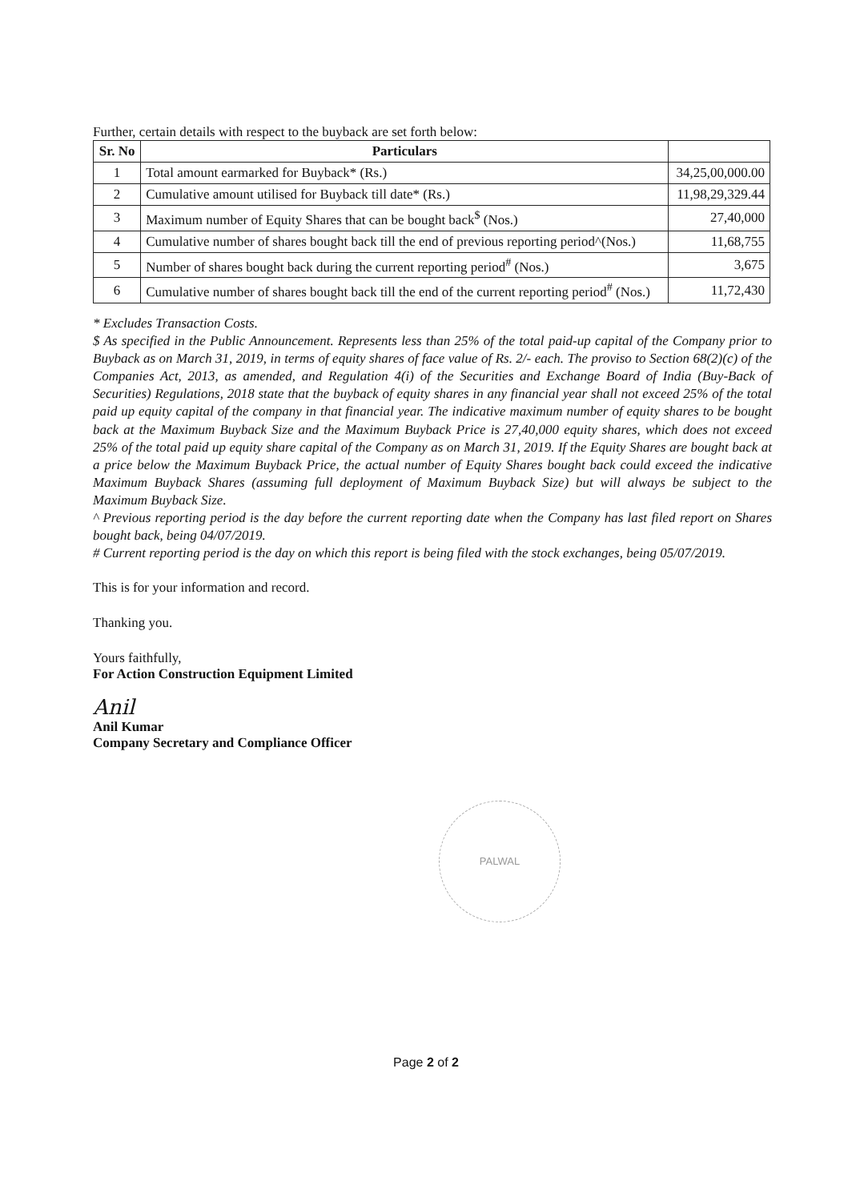Further, certain details with respect to the buyback are set forth below:
| Sr. No | Particulars | |
| --- | --- | --- |
| 1 | Total amount earmarked for Buyback* (Rs.) | 34,25,00,000.00 |
| 2 | Cumulative amount utilised for Buyback till date* (Rs.) | 11,98,29,329.44 |
| 3 | Maximum number of Equity Shares that can be bought back<sup>$</sup> (Nos.) | 27,40,000 |
| 4 | Cumulative number of shares bought back till the end of previous reporting period^(Nos.) | 11,68,755 |
| 5 | Number of shares bought back during the current reporting period<sup>#</sup> (Nos.) | 3,675 |
| 6 | Cumulative number of shares bought back till the end of the current reporting period<sup>#</sup> (Nos.) | 11,72,430 |
* Excludes Transaction Costs.
$ As specified in the Public Announcement. Represents less than 25% of the total paid-up capital of the Company prior to Buyback as on March 31, 2019, in terms of equity shares of face value of Rs. 2/- each. The proviso to Section 68(2)(c) of the Companies Act, 2013, as amended, and Regulation 4(i) of the Securities and Exchange Board of India (Buy-Back of Securities) Regulations, 2018 state that the buyback of equity shares in any financial year shall not exceed 25% of the total paid up equity capital of the company in that financial year. The indicative maximum number of equity shares to be bought back at the Maximum Buyback Size and the Maximum Buyback Price is 27,40,000 equity shares, which does not exceed 25% of the total paid up equity share capital of the Company as on March 31, 2019. If the Equity Shares are bought back at a price below the Maximum Buyback Price, the actual number of Equity Shares bought back could exceed the indicative Maximum Buyback Shares (assuming full deployment of Maximum Buyback Size) but will always be subject to the Maximum Buyback Size.
^ Previous reporting period is the day before the current reporting date when the Company has last filed report on Shares bought back, being 04/07/2019.
# Current reporting period is the day on which this report is being filed with the stock exchanges, being 05/07/2019.
This is for your information and record.
Thanking you.
Yours faithfully,
For Action Construction Equipment Limited
Anil
Anil Kumar
Company Secretary and Compliance Officer
PALWAL
Page 2 of 2